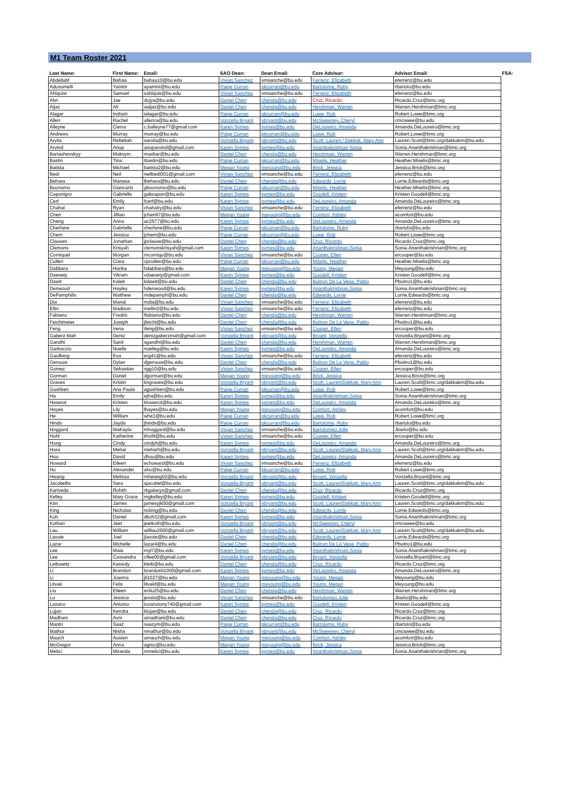M1 Team Roster 2021
| Last Name: | First Name: | Email: | SAO Dean: | Dean Email: | Core Advisor: | Advisor Email: | FSA: |
| --- | --- | --- | --- | --- | --- | --- | --- |
| Abdellatif | Bahaa | bahaa10@bu.edu | Vivian Sanchez | vmsanche@bu.edu | Ferrenz, Elizabeth | eferrenz@bu.edu | |
| Adusumelli | Yamini | ayamini@bu.edu | Paige Curran | pkcurran@bu.edu | Bartolome, Ruby | rbartolo@bu.edu | |
| Ahlquist | Samuel | sahlquis@bu.edu | Vivian Sanchez | vmsanche@bu.edu | Ferrenz, Elizabeth | eferrenz@bu.edu | |
| Ahn | Jae | dcjya@bu.edu | Daniel Chen | chenda@bu.edu | Cruz, Ricardo | Ricardo.Cruz@bmc.org | |
| Aijaz | Ali | aaijaz@bu.edu | Daniel Chen | chenda@bu.edu | Hershman, Warren | Warren.Hershman@bmc.org | |
| Alagar | Indrani | ialagar@bu.edu | Paige Curran | pkcurran@bu.edu | Lowe, Rob | Robert.Lowe@bmc.org | |
| Allen | Rachel | allenra@bu.edu | Vonzella Bryant | vbryant@bu.edu | McSweeney, Cheryl | cmcswee@bu.edu | |
| Alleyne | Cierra | c.balleyne77@gmail.com | Karen Symes | symes@bu.edu | DeLoureiro, Amanda | Amanda.DeLoureiro@bmc.org | |
| Andrews | Murray | murray@bu.edu | Paige Curran | pkcurran@bu.edu | Lowe, Rob | Robert.Lowe@bmc.org | |
| Arvila | Rebekah | sarvila@bu.edu | Vonzella Bryant | vbryant@bu.edu | Scott, Lauren / Dakkak, Mary Ann | Lauren.Scott@bmc.org/dakkakm@bu.edu | |
| Arvind | Anup | anuparvind@gmail.com | Karen Symes | symes@bu.edu | Ananthakrishnan,Sonia | Sonia.Ananthakrishnan@bmc.org | |
| Bartashevskyy | Maksym | maxbar@bu.edu | Daniel Chen | chenda@bu.edu | Hershman, Warren | Warren.Hershman@bmc.org | |
| Bastin | Tina | tbastin@bu.edu | Paige Curran | pkcurran@bu.edu | Miselis, Heather | Heather.Miselis@bmc.org | |
| Batista | Michael | batista2@bu.edu | Megan Young | meyoung@bu.edu | Brick, Jessica | Jessica.Brick@bmc.org | |
| Bedi | Neil | neilbedi001@gmail.com | Vivian Sanchez | vmsanche@bu.edu | Ferrenz, Elizabeth | eferrenz@bu.edu | |
| Behara | Manasa | lbehara@bu.edu | Daniel Chen | chenda@bu.edu | Edwards, Lorrie | Lorrie.Edwards@bmc.org | |
| Buonomo | Giancarlo | gbuonomo@bu.edu | Paige Curran | pkcurran@bu.edu | Miselis, Heather | Heather.Miselis@bmc.org | |
| Caponigro | Gabrielle | gabcapon@bu.edu | Karen Symes | symes@bu.edu | Goodell, Kristen | Kristen.Goodell@bmc.org | |
| Cerf | Emily | fcerf@bu.edu | Karen Symes | symes@bu.edu | DeLoureiro, Amanda | Amanda.DeLoureiro@bmc.org | |
| Chahal | Ryan | chahalry@bu.edu | Vivian Sanchez | vmsanche@bu.edu | Ferrenz, Elizabeth | eferrenz@bu.edu | |
| Chen | Jillian | jchen97@bu.edu | Megan Young | meyoung@bu.edu | Comfort, Ashley | acomfort@bu.edu | |
| Cheng | Anna | ac2577@bu.edu | Karen Symes | symes@bu.edu | DeLoureiro, Amanda | Amanda.DeLoureiro@bmc.org | |
| Cherfane | Gabrielle | cherfane@bu.edu | Paige Curran | pkcurran@bu.edu | Bartolome, Ruby | rbartolo@bu.edu | |
| Chern | Jessica | jchern@bu.edu | Paige Curran | pkcurran@bu.edu | Lowe, Rob | Robert.Lowe@bmc.org | |
| Clausen | Jonathan | jpclause@bu.edu | Daniel Chen | chenda@bu.edu | Cruz, Ricardo | Ricardo.Cruz@bmc.org | |
| Clemons | Krisyah | clemonskrisyah@gmail.com | Karen Symes | symes@bu.edu | Ananthakrishnan,Sonia | Sonia.Ananthakrishnan@bmc.org | |
| Corniquel | Morgan | mcorniqu@bu.edu | Vivian Sanchez | vmsanche@bu.edu | Cooper, Ellen | ercooper@bu.edu | |
| Cullen | Ciara | cpcullen@bu.edu | Paige Curran | pkcurran@bu.edu | Miselis, Heather | Heather.Miselis@bmc.org | |
| Dabbara | Harika | hdabbara@bu.edu | Megan Young | meyoung@bu.edu | Young, Megan | Meyoung@bu.edu | |
| Daesety | Vikram | vdaesety@gmail.com | Karen Symes | symes@bu.edu | Goodell, Kristen | Kristen.Goodell@bmc.org | |
| Dawit | Kaleb | kdawit@bu.edu | Daniel Chen | chenda@bu.edu | Buitron De La Vega, Pablo | Pbuitro1@bu.edu | |
| Denwood | Hayley | hdenwood@bu.edu | Karen Symes | symes@bu.edu | Ananthakrishnan,Sonia | Sonia.Ananthakrishnan@bmc.org | |
| DePamphilis | Matthew | mdepamph@bu.edu | Daniel Chen | chenda@bu.edu | Edwards, Lorrie | Lorrie.Edwards@bmc.org | |
| Dia | Manal | mdia@bu.edu | Vivian Sanchez | vmsanche@bu.edu | Ferrenz, Elizabeth | eferrenz@bu.edu | |
| Ellin | Madison | mellin2@bu.edu | Vivian Sanchez | vmsanche@bu.edu | Ferrenz, Elizabeth | eferrenz@bu.edu | |
| Fabiano | Fredric | ffabiano@bu.edu | Daniel Chen | chenda@bu.edu | Hershman, Warren | Warren.Hershman@bmc.org | |
| Feichtmeier | Joseph | jfeicht@bu.edu | Daniel Chen | chenda@bu.edu | Buitron De La Vega, Pablo | Pbuitro1@bu.edu | |
| Feng | Irena | ifeng@bu.edu | Vivian Sanchez | vmsanche@bu.edu | Cooper, Ellen | ercooper@bu.edu | |
| Gaberz-Mah | Deniz | denizgaberzmah@gmail.com | Vonzella Bryant | vbryant@bu.edu | Bryant, Vonzella | Vonzella.Bryant@bmc.org | |
| Gandhi | Sanil | sgandhi@bu.edu | Daniel Chen | chenda@bu.edu | Hershman, Warren | Warren.Hershman@bmc.org | |
| Garbaccio | Noelle | noelleg@bu.edu | Karen Symes | symes@bu.edu | DeLoureiro, Amanda | Amanda.DeLoureiro@bmc.org | |
| Gaufberg | Eva | erg41@bu.edu | Vivian Sanchez | vmsanche@bu.edu | Ferrenz, Elizabeth | eferrenz@bu.edu | |
| Genouw | Dylan | dgenouw@bu.edu | Daniel Chen | chenda@bu.edu | Buitron De La Vega, Pablo | Pbuitro1@bu.edu | |
| Gomez | Sebastian | sgg10@bu.edu | Vivian Sanchez | vmsanche@bu.edu | Cooper, Ellen | ercooper@bu.edu | |
| Gorman | Daniel | dgorman@bu.edu | Megan Young | meyoung@bu.edu | Brick, Jessica | Jessica.Brick@bmc.org | |
| Graves | Kristin | kngraves@bu.edu | Vonzella Bryant | vbryant@bu.edu | Scott, Lauren/Dakkak, Mary Ann | Lauren.Scott@bmc.org/dakkakm@bu.edu | |
| Gushken | Ana Paula | agushken@bu.edu | Paige Curran | pkcurran@bu.edu | Lowe, Rob | Robert.Lowe@bmc.org | |
| Ha | Emily | ejha@bu.edu | Karen Symes | symes@bu.edu | Ananthakrishnan,Sonia | Sonia.Ananthakrishnan@bmc.org | |
| Haserot | Kristen | khaserot@bu.edu | Karen Symes | symes@bu.edu | DeLoureiro, Amanda | Amanda.DeLoureiro@bmc.org | |
| Hayes | Lily | lhayes@bu.edu | Megan Young | meyoung@bu.edu | Comfort, Ashley | acomfort@bu.edu | |
| He | William | whe1@bu.edu | Paige Curran | pkcurran@bu.edu | Lowe, Rob | Robert.Lowe@bmc.org | |
| Hinds | Jayda | jhinds@bu.edu | Paige Curran | pkcurran@bu.edu | Bartolome, Ruby | rbartolo@bu.edu | |
| Hoggard | MaKayla | mhoggard@bu.edu | Vivian Sanchez | vmsanche@bu.edu | Bartolomeo,Julie | Jbarto@bu.edu | |
| Hohl | Katherine | khohl@bu.edu | Vivian Sanchez | vmsanche@bu.edu | Cooper, Ellen | ercooper@bu.edu | |
| Hong | Cindy | cindyh@bu.edu | Karen Symes | symes@bu.edu | DeLoureiro, Amanda | Amanda.DeLoureiro@bmc.org | |
| Hora | Mehar | meharh@bu.edu | Vonzella Bryant | vbryant@bu.edu | Scott, Lauren/Dakkak, Mary Ann | Lauren.Scott@bmc.org/dakkakm@bu.edu | |
| Hou | David | dhou@bu.edu | Karen Symes | symes@bu.edu | DeLoureiro, Amanda | Amanda.DeLoureiro@bmc.org | |
| Howard | Eileen | echoward@bu.edu | Vivian Sanchez | vmsanche@bu.edu | Ferrenz, Elizabeth | eferrenz@bu.edu | |
| Hu | Alexander | ahu@bu.edu | Paige Curran | pkcurran@bu.edu | Lowe, Rob | Robert.Lowe@bmc.org | |
| Hwang | Melissa | mhwang02@bu.edu | Vonzella Bryant | vbryant@bu.edu | Bryant, Vonzella | Vonzella.Bryant@bmc.org | |
| Jacobellis | Sara | sjacobel@bu.edu | Vonzella Bryant | vbryant@bu.edu | Scott, Lauren/Dakkak, Mary Ann | Lauren.Scott@bmc.org/dakkakm@bu.edu | |
| Kariveda | Rohith | rkgalaxys@gmail.com | Daniel Chen | chenda@bu.edu | Cruz, Ricardo | Ricardo.Cruz@bmc.org | |
| Kelley | Mary Grace | mgkelley@bu.edu | Karen Symes | symes@bu.edu | Goodell, Kristen | Kristen.Goodell@bmc.org | |
| Kim | James | jamesyjk00@gmail.com | Vonzella Bryant | vbryant@bu.edu | Scott, Lauren/Dakkak, Mary Ann | Lauren.Scott@bmc.org/dakkakm@bu.edu | |
| King | Nicholas | ncking@bu.edu | Daniel Chen | chenda@bu.edu | Edwards, Lorrie | Lorrie.Edwards@bmc.org | |
| Koh | Daniel | dkoh32@gmail.com | Karen Symes | symes@bu.edu | Ananthakrishnan,Sonia | Sonia.Ananthakrishnan@bmc.org | |
| Kothari | Jeet | jeetkoth@bu.edu | Vonzella Bryant | vbryant@bu.edu | McSweeney, Cheryl | cmcswee@bu.edu | |
| Lau | William | willlau2000@gmail.com | Vonzella Bryant | vbryant@bu.edu | Scott, Lauren/Dakkak, Mary Ann | Lauren.Scott@bmc.org/dakkakm@bu.edu | |
| Lavoie | Joel | jlavoie@bu.edu | Daniel Chen | chenda@bu.edu | Edwards, Lorrie | Lorrie.Edwards@bmc.org | |
| Lazar | Michelle | lazar4@bu.edu | Daniel Chen | chenda@bu.edu | Buitron De La Vega, Pablo | Pbuitro1@bu.edu | |
| Lee | Maia | myl7@bu.edu | Karen Symes | symes@bu.edu | Ananthakrishnan,Sonia | Sonia.Ananthakrishnan@bmc.org | |
| Lee | Cassandra | cflee00@gmail.com | Vonzella Bryant | vbryant@bu.edu | Bryant, Vonzella | Vonzella.Bryant@bmc.org | |
| Leibowitz | Kassidy | kleib@bu.edu | Daniel Chen | chenda@bu.edu | Cruz, Ricardo | Ricardo.Cruz@bmc.org | |
| Li | Brandon | brandonli1000@gmail.com | Karen Symes | symes@bu.edu | DeLoureiro, Amanda | Amanda.DeLoureiro@bmc.org | |
| Li | Joanna | jli1027@bu.edu | Megan Young | meyoung@bu.edu | Young, Megan | Meyoung@bu.edu | |
| Litvak | Felix | litvakf@bu.edu | Megan Young | meyoung@bu.edu | Young, Megan | Meyoung@bu.edu | |
| Liu | Eileen | ecliu25@bu.edu | Daniel Chen | chenda@bu.edu | Hershman, Warren | Warren.Hershman@bmc.org | |
| Lo | Jessica | jesslo@bu.edu | Vivian Sanchez | vmsanche@bu.edu | Bartolomeo,Julie | Jbarto@bu.edu | |
| Lozano | Antonio | lozanotony740@gmail.com | Karen Symes | symes@bu.edu | Goodell, Kristen | Kristen.Goodell@bmc.org | |
| Lujan | Kendra | klujan@bu.edu | Daniel Chen | chenda@bu.edu | Cruz, Ricardo | Ricardo.Cruz@bmc.org | |
| Madhani | Avni | amadhani@bu.edu | Daniel Chen | chenda@bu.edu | Cruz, Ricardo | Ricardo.Cruz@bmc.org | |
| Mantri | Saaz | saazym@bu.edu | Paige Curran | pkcurran@bu.edu | Bartolome, Ruby | rbartolo@bu.edu | |
| Mathur | Nisha | nmathur@bu.edu | Vonzella Bryant | vbryant@bu.edu | McSweeney, Cheryl | cmcswee@bu.edu | |
| Mauch | Austen | amauch@bu.edu | Megan Young | meyoung@bu.edu | Comfort, Ashley | acomfort@bu.edu | |
| McGregor | Anna | agmc@bu.edu | Megan Young | meyoung@bu.edu | Brick, Jessica | Jessica.Brick@bmc.org | |
| Melici | Miranda | mmelici@bu.edu | Karen Symes | symes@bu.edu | Ananthakrishnan,Sonia | Sonia.Ananthakrishnan@bmc.org | |